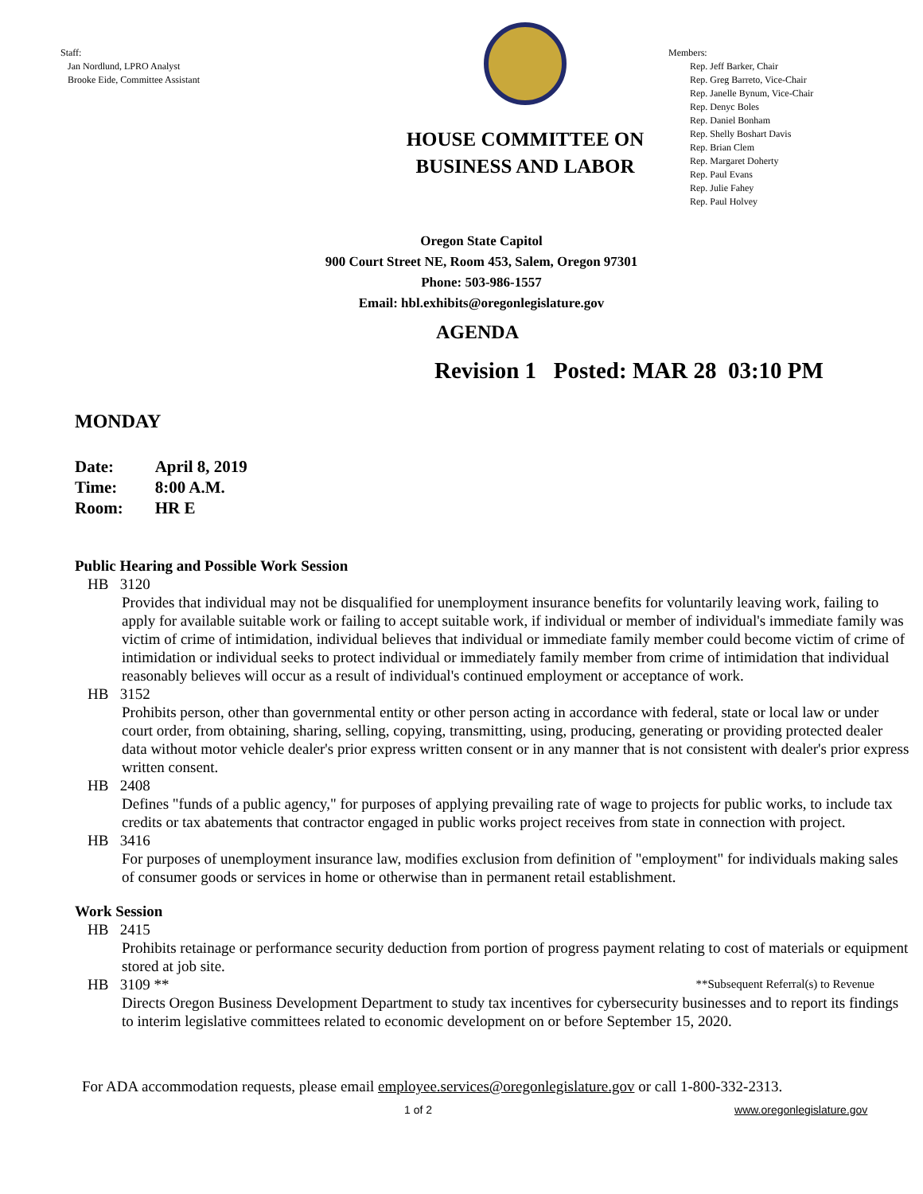Staff:
Jan Nordlund, LPRO Analyst
Brooke Eide, Committee Assistant
HOUSE COMMITTEE ON
BUSINESS AND LABOR
Members:
Rep. Jeff Barker, Chair
Rep. Greg Barreto, Vice-Chair
Rep. Janelle Bynum, Vice-Chair
Rep. Denyc Boles
Rep. Daniel Bonham
Rep. Shelly Boshart Davis
Rep. Brian Clem
Rep. Margaret Doherty
Rep. Paul Evans
Rep. Julie Fahey
Rep. Paul Holvey
Oregon State Capitol
900 Court Street NE, Room 453, Salem, Oregon 97301
Phone: 503-986-1557
Email: hbl.exhibits@oregonlegislature.gov
AGENDA
Revision 1 Posted: MAR 28 03:10 PM
MONDAY
| Date: | April 8, 2019 |
| Time: | 8:00 A.M. |
| Room: | HR E |
Public Hearing and Possible Work Session
HB 3120
Provides that individual may not be disqualified for unemployment insurance benefits for voluntarily leaving work, failing to apply for available suitable work or failing to accept suitable work, if individual or member of individual's immediate family was victim of crime of intimidation, individual believes that individual or immediate family member could become victim of crime of intimidation or individual seeks to protect individual or immediately family member from crime of intimidation that individual reasonably believes will occur as a result of individual's continued employment or acceptance of work.
HB 3152
Prohibits person, other than governmental entity or other person acting in accordance with federal, state or local law or under court order, from obtaining, sharing, selling, copying, transmitting, using, producing, generating or providing protected dealer data without motor vehicle dealer's prior express written consent or in any manner that is not consistent with dealer's prior express written consent.
HB 2408
Defines "funds of a public agency," for purposes of applying prevailing rate of wage to projects for public works, to include tax credits or tax abatements that contractor engaged in public works project receives from state in connection with project.
HB 3416
For purposes of unemployment insurance law, modifies exclusion from definition of "employment" for individuals making sales of consumer goods or services in home or otherwise than in permanent retail establishment.
Work Session
HB 2415
Prohibits retainage or performance security deduction from portion of progress payment relating to cost of materials or equipment stored at job site.
HB 3109 ** **Subsequent Referral(s) to Revenue
Directs Oregon Business Development Department to study tax incentives for cybersecurity businesses and to report its findings to interim legislative committees related to economic development on or before September 15, 2020.
For ADA accommodation requests, please email employee.services@oregonlegislature.gov or call 1-800-332-2313.
1 of 2 www.oregonlegislature.gov